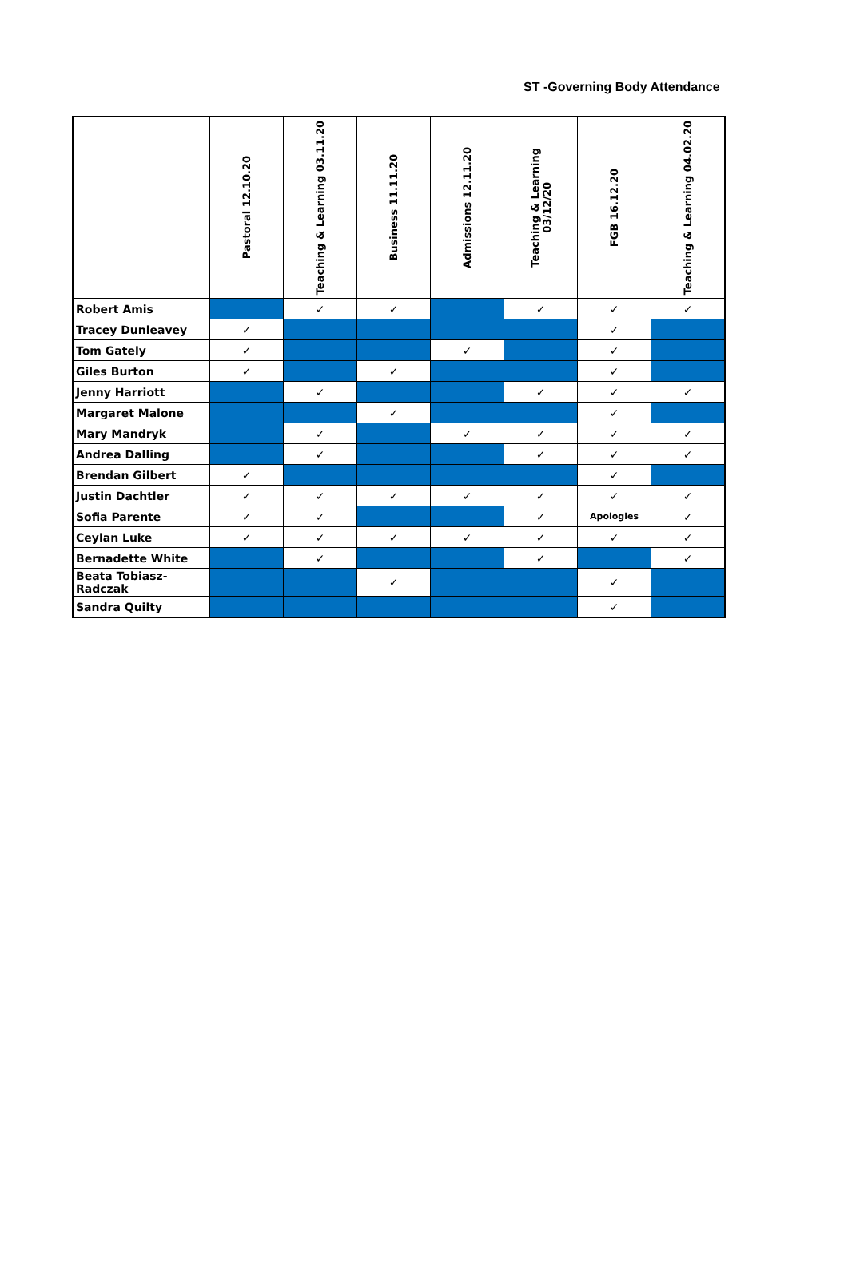ST -Governing Body Attendance
| | Pastoral 12.10.20 | Teaching & Learning 03.11.20 | Business 11.11.20 | Admissions 12.11.20 | Teaching & Learning 03/12/20 | FGB 16.12.20 | Teaching & Learning 04.02.20 |
| --- | --- | --- | --- | --- | --- | --- | --- |
| Robert Amis | | ✓ | ✓ | | ✓ | ✓ | ✓ |
| Tracey Dunleavey | ✓ | | | | | ✓ | |
| Tom Gately | ✓ | | | ✓ | | ✓ | |
| Giles Burton | ✓ | | ✓ | | | ✓ | |
| Jenny Harriott | | ✓ | | | ✓ | ✓ | ✓ |
| Margaret Malone | | | ✓ | | | ✓ | |
| Mary Mandryk | | ✓ | | ✓ | ✓ | ✓ | ✓ |
| Andrea Dalling | | ✓ | | | ✓ | ✓ | ✓ |
| Brendan Gilbert | ✓ | | | | | ✓ | |
| Justin Dachtler | ✓ | ✓ | ✓ | ✓ | ✓ | ✓ | ✓ |
| Sofia Parente | ✓ | ✓ | | | ✓ | Apologies | ✓ |
| Ceylan Luke | ✓ | ✓ | ✓ | ✓ | ✓ | ✓ | ✓ |
| Bernadette White | | ✓ | | | ✓ | | ✓ |
| Beata Tobiasz- Radczak | | | ✓ | | | ✓ | |
| Sandra Quilty | | | | | | ✓ | |